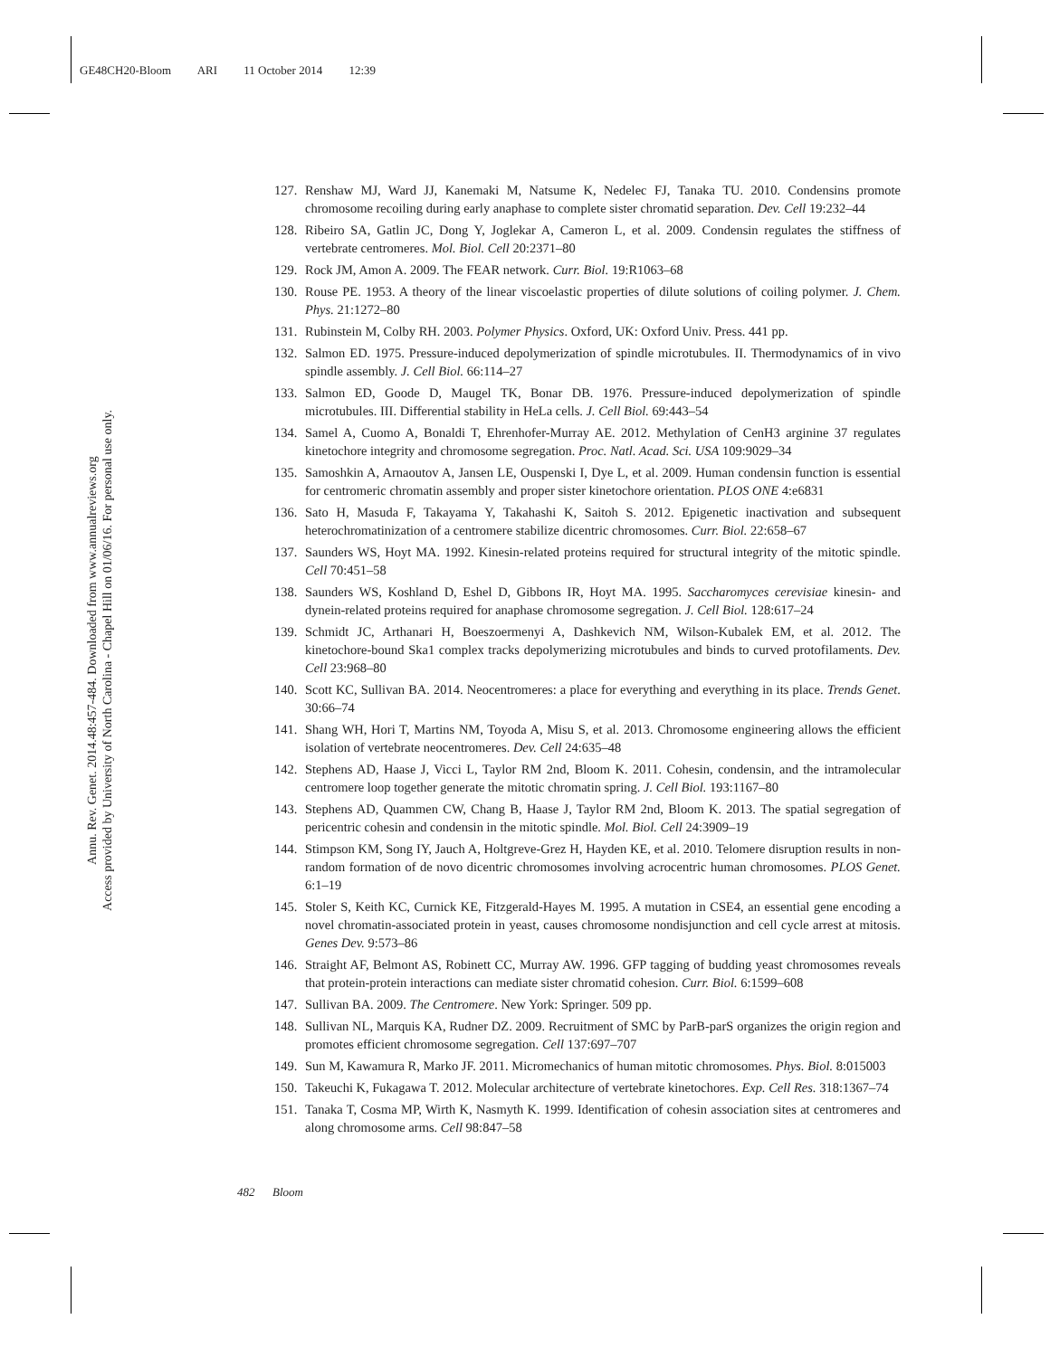GE48CH20-Bloom ARI 11 October 2014 12:39
Annu. Rev. Genet. 2014.48:457-484. Downloaded from www.annualreviews.org
Access provided by University of North Carolina - Chapel Hill on 01/06/16. For personal use only.
127. Renshaw MJ, Ward JJ, Kanemaki M, Natsume K, Nedelec FJ, Tanaka TU. 2010. Condensins promote chromosome recoiling during early anaphase to complete sister chromatid separation. Dev. Cell 19:232–44
128. Ribeiro SA, Gatlin JC, Dong Y, Joglekar A, Cameron L, et al. 2009. Condensin regulates the stiffness of vertebrate centromeres. Mol. Biol. Cell 20:2371–80
129. Rock JM, Amon A. 2009. The FEAR network. Curr. Biol. 19:R1063–68
130. Rouse PE. 1953. A theory of the linear viscoelastic properties of dilute solutions of coiling polymer. J. Chem. Phys. 21:1272–80
131. Rubinstein M, Colby RH. 2003. Polymer Physics. Oxford, UK: Oxford Univ. Press. 441 pp.
132. Salmon ED. 1975. Pressure-induced depolymerization of spindle microtubules. II. Thermodynamics of in vivo spindle assembly. J. Cell Biol. 66:114–27
133. Salmon ED, Goode D, Maugel TK, Bonar DB. 1976. Pressure-induced depolymerization of spindle microtubules. III. Differential stability in HeLa cells. J. Cell Biol. 69:443–54
134. Samel A, Cuomo A, Bonaldi T, Ehrenhofer-Murray AE. 2012. Methylation of CenH3 arginine 37 regulates kinetochore integrity and chromosome segregation. Proc. Natl. Acad. Sci. USA 109:9029–34
135. Samoshkin A, Arnaoutov A, Jansen LE, Ouspenski I, Dye L, et al. 2009. Human condensin function is essential for centromeric chromatin assembly and proper sister kinetochore orientation. PLOS ONE 4:e6831
136. Sato H, Masuda F, Takayama Y, Takahashi K, Saitoh S. 2012. Epigenetic inactivation and subsequent heterochromatinization of a centromere stabilize dicentric chromosomes. Curr. Biol. 22:658–67
137. Saunders WS, Hoyt MA. 1992. Kinesin-related proteins required for structural integrity of the mitotic spindle. Cell 70:451–58
138. Saunders WS, Koshland D, Eshel D, Gibbons IR, Hoyt MA. 1995. Saccharomyces cerevisiae kinesin- and dynein-related proteins required for anaphase chromosome segregation. J. Cell Biol. 128:617–24
139. Schmidt JC, Arthanari H, Boeszoermenyi A, Dashkevich NM, Wilson-Kubalek EM, et al. 2012. The kinetochore-bound Ska1 complex tracks depolymerizing microtubules and binds to curved protofilaments. Dev. Cell 23:968–80
140. Scott KC, Sullivan BA. 2014. Neocentromeres: a place for everything and everything in its place. Trends Genet. 30:66–74
141. Shang WH, Hori T, Martins NM, Toyoda A, Misu S, et al. 2013. Chromosome engineering allows the efficient isolation of vertebrate neocentromeres. Dev. Cell 24:635–48
142. Stephens AD, Haase J, Vicci L, Taylor RM 2nd, Bloom K. 2011. Cohesin, condensin, and the intramolecular centromere loop together generate the mitotic chromatin spring. J. Cell Biol. 193:1167–80
143. Stephens AD, Quammen CW, Chang B, Haase J, Taylor RM 2nd, Bloom K. 2013. The spatial segregation of pericentric cohesin and condensin in the mitotic spindle. Mol. Biol. Cell 24:3909–19
144. Stimpson KM, Song IY, Jauch A, Holtgreve-Grez H, Hayden KE, et al. 2010. Telomere disruption results in non-random formation of de novo dicentric chromosomes involving acrocentric human chromosomes. PLOS Genet. 6:1–19
145. Stoler S, Keith KC, Curnick KE, Fitzgerald-Hayes M. 1995. A mutation in CSE4, an essential gene encoding a novel chromatin-associated protein in yeast, causes chromosome nondisjunction and cell cycle arrest at mitosis. Genes Dev. 9:573–86
146. Straight AF, Belmont AS, Robinett CC, Murray AW. 1996. GFP tagging of budding yeast chromosomes reveals that protein-protein interactions can mediate sister chromatid cohesion. Curr. Biol. 6:1599–608
147. Sullivan BA. 2009. The Centromere. New York: Springer. 509 pp.
148. Sullivan NL, Marquis KA, Rudner DZ. 2009. Recruitment of SMC by ParB-parS organizes the origin region and promotes efficient chromosome segregation. Cell 137:697–707
149. Sun M, Kawamura R, Marko JF. 2011. Micromechanics of human mitotic chromosomes. Phys. Biol. 8:015003
150. Takeuchi K, Fukagawa T. 2012. Molecular architecture of vertebrate kinetochores. Exp. Cell Res. 318:1367–74
151. Tanaka T, Cosma MP, Wirth K, Nasmyth K. 1999. Identification of cohesin association sites at centromeres and along chromosome arms. Cell 98:847–58
482 Bloom